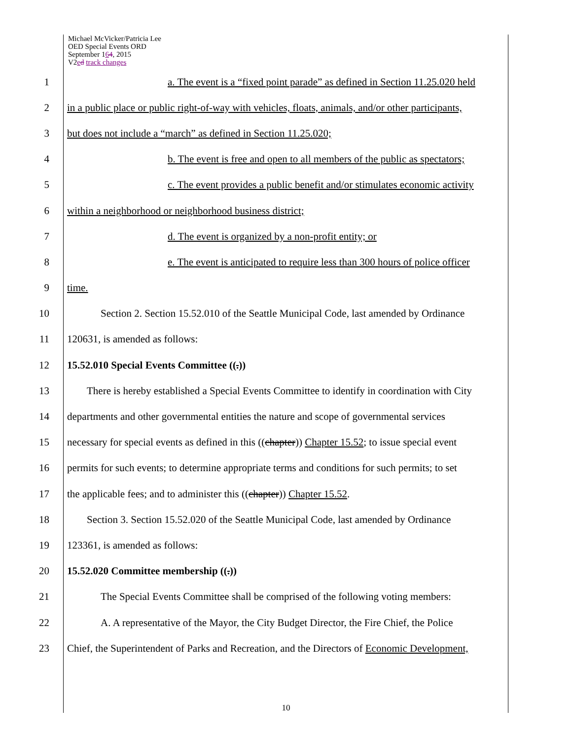Michael McVicker/Patricia Lee
OED Special Events ORD
September 164, 2015
V2ed track changes
1 a. The event is a “fixed point parade” as defined in Section 11.25.020 held
2 in a public place or public right-of-way with vehicles, floats, animals, and/or other participants,
3 but does not include a “march” as defined in Section 11.25.020;
4 b. The event is free and open to all members of the public as spectators;
5 c. The event provides a public benefit and/or stimulates economic activity
6 within a neighborhood or neighborhood business district;
7 d. The event is organized by a non-profit entity; or
8 e. The event is anticipated to require less than 300 hours of police officer
9 time.
10 Section 2. Section 15.52.010 of the Seattle Municipal Code, last amended by Ordinance
11 120631, is amended as follows:
12 15.52.010 Special Events Committee ((.))
13 There is hereby established a Special Events Committee to identify in coordination with City
14 departments and other governmental entities the nature and scope of governmental services
15 necessary for special events as defined in this ((chapter)) Chapter 15.52; to issue special event
16 permits for such events; to determine appropriate terms and conditions for such permits; to set
17 the applicable fees; and to administer this ((chapter)) Chapter 15.52.
18 Section 3. Section 15.52.020 of the Seattle Municipal Code, last amended by Ordinance
19 123361, is amended as follows:
20 15.52.020 Committee membership ((.))
21 The Special Events Committee shall be comprised of the following voting members:
22 A. A representative of the Mayor, the City Budget Director, the Fire Chief, the Police
23 Chief, the Superintendent of Parks and Recreation, and the Directors of Economic Development,
10